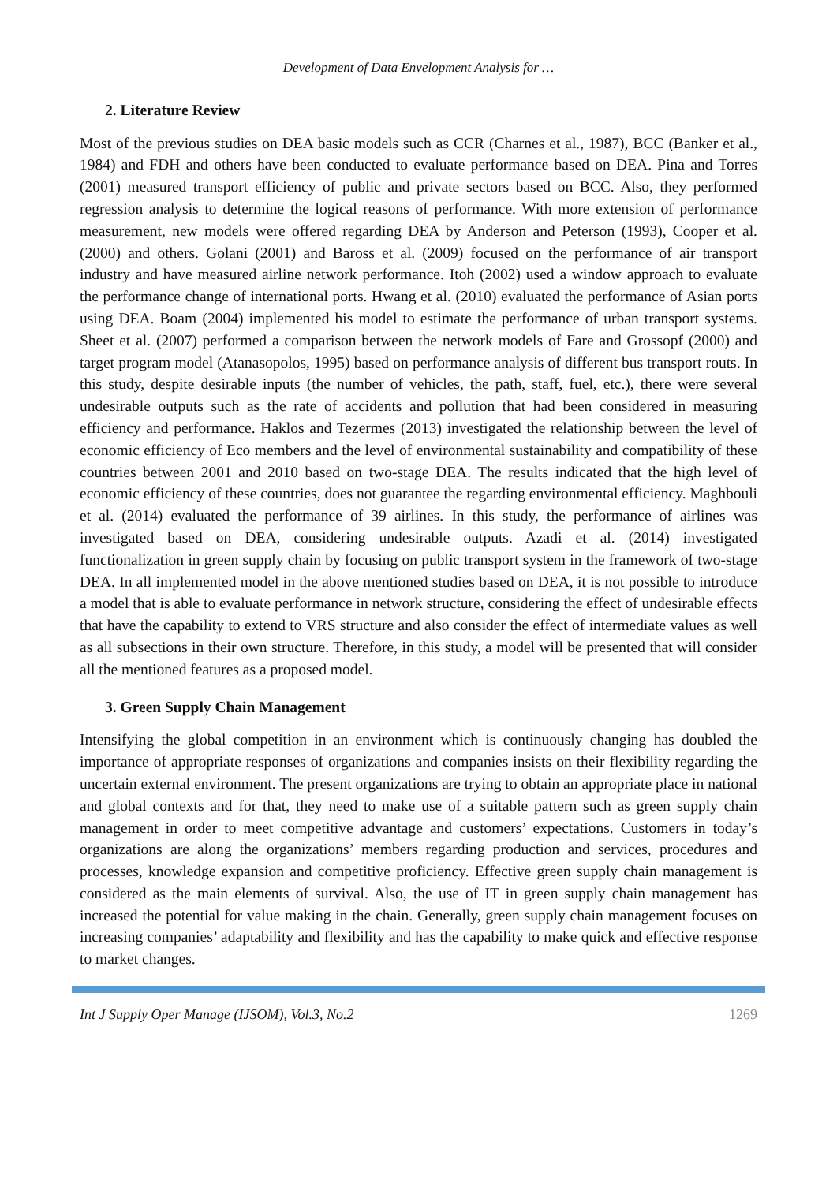Development of Data Envelopment Analysis for …
2. Literature Review
Most of the previous studies on DEA basic models such as CCR (Charnes et al., 1987), BCC (Banker et al., 1984) and FDH and others have been conducted to evaluate performance based on DEA. Pina and Torres (2001) measured transport efficiency of public and private sectors based on BCC. Also, they performed regression analysis to determine the logical reasons of performance. With more extension of performance measurement, new models were offered regarding DEA by Anderson and Peterson (1993), Cooper et al. (2000) and others. Golani (2001) and Baross et al. (2009) focused on the performance of air transport industry and have measured airline network performance. Itoh (2002) used a window approach to evaluate the performance change of international ports. Hwang et al. (2010) evaluated the performance of Asian ports using DEA. Boam (2004) implemented his model to estimate the performance of urban transport systems. Sheet et al. (2007) performed a comparison between the network models of Fare and Grossopf (2000) and target program model (Atanasopolos, 1995) based on performance analysis of different bus transport routs. In this study, despite desirable inputs (the number of vehicles, the path, staff, fuel, etc.), there were several undesirable outputs such as the rate of accidents and pollution that had been considered in measuring efficiency and performance. Haklos and Tezermes (2013) investigated the relationship between the level of economic efficiency of Eco members and the level of environmental sustainability and compatibility of these countries between 2001 and 2010 based on two-stage DEA. The results indicated that the high level of economic efficiency of these countries, does not guarantee the regarding environmental efficiency. Maghbouli et al. (2014) evaluated the performance of 39 airlines. In this study, the performance of airlines was investigated based on DEA, considering undesirable outputs. Azadi et al. (2014) investigated functionalization in green supply chain by focusing on public transport system in the framework of two-stage DEA. In all implemented model in the above mentioned studies based on DEA, it is not possible to introduce a model that is able to evaluate performance in network structure, considering the effect of undesirable effects that have the capability to extend to VRS structure and also consider the effect of intermediate values as well as all subsections in their own structure. Therefore, in this study, a model will be presented that will consider all the mentioned features as a proposed model.
3. Green Supply Chain Management
Intensifying the global competition in an environment which is continuously changing has doubled the importance of appropriate responses of organizations and companies insists on their flexibility regarding the uncertain external environment. The present organizations are trying to obtain an appropriate place in national and global contexts and for that, they need to make use of a suitable pattern such as green supply chain management in order to meet competitive advantage and customers’ expectations. Customers in today’s organizations are along the organizations’ members regarding production and services, procedures and processes, knowledge expansion and competitive proficiency. Effective green supply chain management is considered as the main elements of survival. Also, the use of IT in green supply chain management has increased the potential for value making in the chain. Generally, green supply chain management focuses on increasing companies’ adaptability and flexibility and has the capability to make quick and effective response to market changes.
Int J Supply Oper Manage (IJSOM), Vol.3, No.2 1269